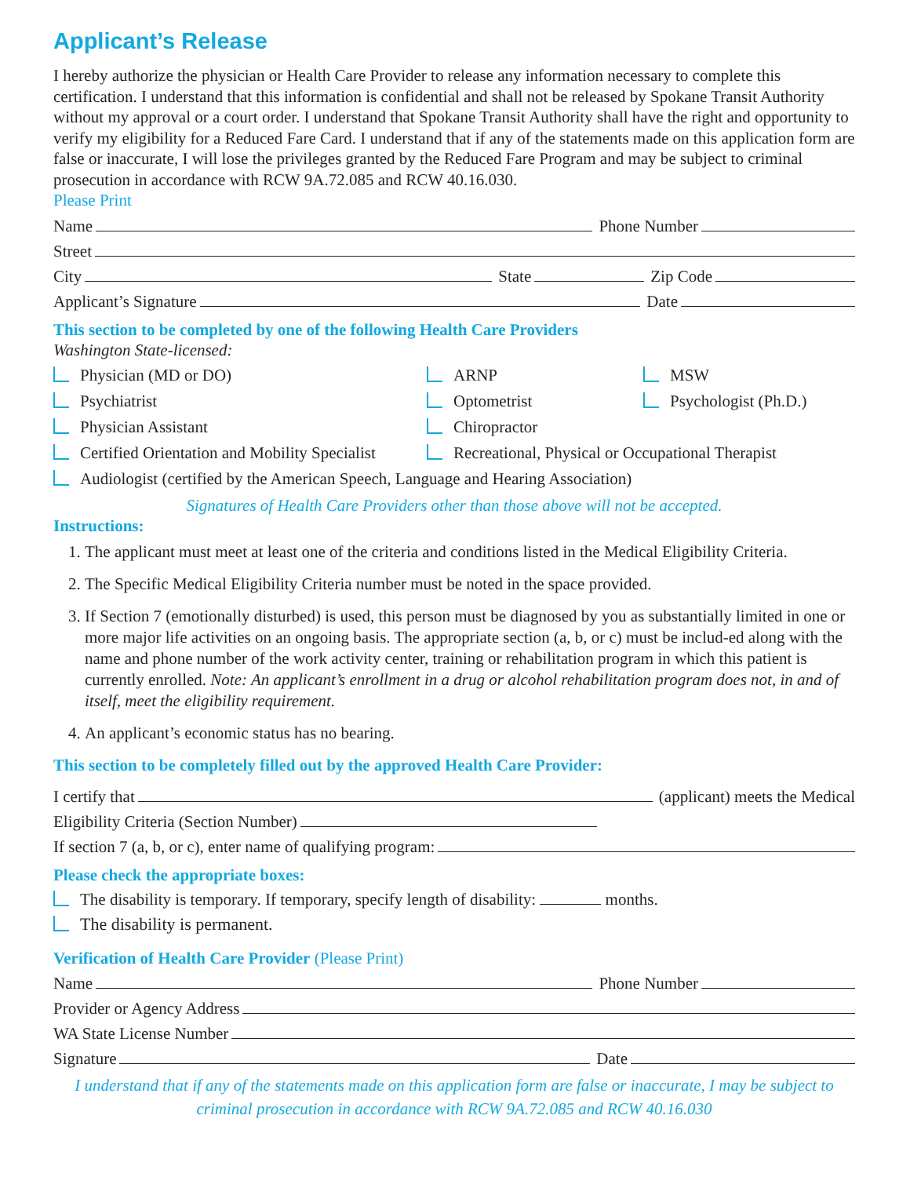Applicant’s Release
I hereby authorize the physician or Health Care Provider to release any information necessary to complete this certification. I understand that this information is confidential and shall not be released by Spokane Transit Authority without my approval or a court order. I understand that Spokane Transit Authority shall have the right and opportunity to verify my eligibility for a Reduced Fare Card. I understand that if any of the statements made on this application form are false or inaccurate, I will lose the privileges granted by the Reduced Fare Program and may be subject to criminal prosecution in accordance with RCW 9A.72.085 and RCW 40.16.030.
Please Print
Name Phone Number
Street
City State Zip Code
Applicant’s Signature Date
This section to be completed by one of the following Health Care Providers
Washington State-licensed:
Physician (MD or DO)
ARNP
MSW
Psychiatrist
Optometrist
Psychologist (Ph.D.)
Physician Assistant
Chiropractor
Certified Orientation and Mobility Specialist
Recreational, Physical or Occupational Therapist
Audiologist (certified by the American Speech, Language and Hearing Association)
Signatures of Health Care Providers other than those above will not be accepted.
Instructions:
1. The applicant must meet at least one of the criteria and conditions listed in the Medical Eligibility Criteria.
2. The Specific Medical Eligibility Criteria number must be noted in the space provided.
3. If Section 7 (emotionally disturbed) is used, this person must be diagnosed by you as substantially limited in one or more major life activities on an ongoing basis. The appropriate section (a, b, or c) must be includ-ed along with the name and phone number of the work activity center, training or rehabilitation program in which this patient is currently enrolled. Note: An applicant’s enrollment in a drug or alcohol rehabilitation program does not, in and of itself, meet the eligibility requirement.
4. An applicant’s economic status has no bearing.
This section to be completely filled out by the approved Health Care Provider:
I certify that (applicant) meets the Medical
Eligibility Criteria (Section Number)
If section 7 (a, b, or c), enter name of qualifying program:
Please check the appropriate boxes:
The disability is temporary. If temporary, specify length of disability: months.
The disability is permanent.
Verification of Health Care Provider (Please Print)
Name Phone Number
Provider or Agency Address
WA State License Number
Signature Date
I understand that if any of the statements made on this application form are false or inaccurate, I may be subject to criminal prosecution in accordance with RCW 9A.72.085 and RCW 40.16.030